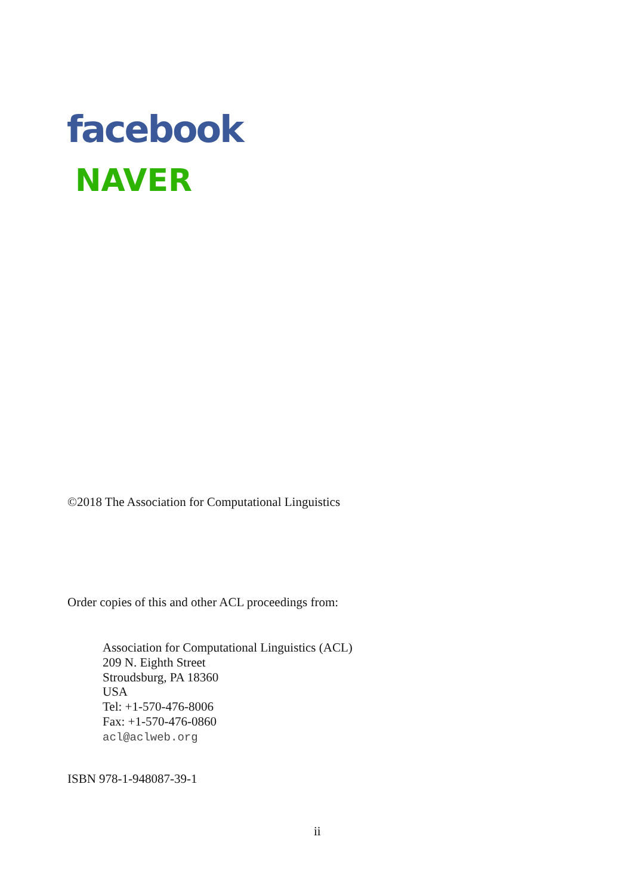facebook
NAVER
©2018 The Association for Computational Linguistics
Order copies of this and other ACL proceedings from:
Association for Computational Linguistics (ACL)
209 N. Eighth Street
Stroudsburg, PA 18360
USA
Tel: +1-570-476-8006
Fax: +1-570-476-0860
acl@aclweb.org
ISBN 978-1-948087-39-1
ii